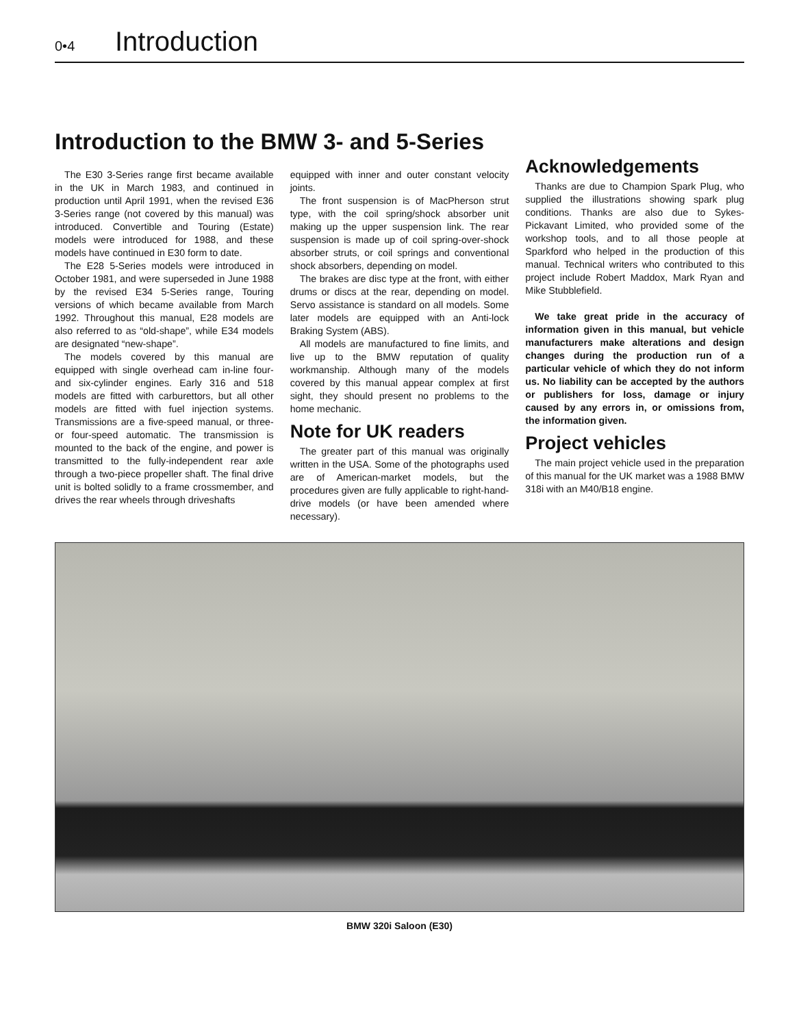0•4 Introduction
Introduction to the BMW 3- and 5-Series
The E30 3-Series range first became available in the UK in March 1983, and continued in production until April 1991, when the revised E36 3-Series range (not covered by this manual) was introduced. Convertible and Touring (Estate) models were introduced for 1988, and these models have continued in E30 form to date.
The E28 5-Series models were introduced in October 1981, and were superseded in June 1988 by the revised E34 5-Series range, Touring versions of which became available from March 1992. Throughout this manual, E28 models are also referred to as “old-shape”, while E34 models are designated “new-shape”.
The models covered by this manual are equipped with single overhead cam in-line four- and six-cylinder engines. Early 316 and 518 models are fitted with carburettors, but all other models are fitted with fuel injection systems. Transmissions are a five-speed manual, or three- or four-speed automatic. The transmission is mounted to the back of the engine, and power is transmitted to the fully-independent rear axle through a two-piece propeller shaft. The final drive unit is bolted solidly to a frame crossmember, and drives the rear wheels through driveshafts
equipped with inner and outer constant velocity joints.
The front suspension is of MacPherson strut type, with the coil spring/shock absorber unit making up the upper suspension link. The rear suspension is made up of coil spring-over-shock absorber struts, or coil springs and conventional shock absorbers, depending on model.
The brakes are disc type at the front, with either drums or discs at the rear, depending on model. Servo assistance is standard on all models. Some later models are equipped with an Anti-lock Braking System (ABS).
All models are manufactured to fine limits, and live up to the BMW reputation of quality workmanship. Although many of the models covered by this manual appear complex at first sight, they should present no problems to the home mechanic.
Note for UK readers
The greater part of this manual was originally written in the USA. Some of the photographs used are of American-market models, but the procedures given are fully applicable to right-hand-drive models (or have been amended where necessary).
Acknowledgements
Thanks are due to Champion Spark Plug, who supplied the illustrations showing spark plug conditions. Thanks are also due to Sykes-Pickavant Limited, who provided some of the workshop tools, and to all those people at Sparkford who helped in the production of this manual. Technical writers who contributed to this project include Robert Maddox, Mark Ryan and Mike Stubblefield.
We take great pride in the accuracy of information given in this manual, but vehicle manufacturers make alterations and design changes during the production run of a particular vehicle of which they do not inform us. No liability can be accepted by the authors or publishers for loss, damage or injury caused by any errors in, or omissions from, the information given.
Project vehicles
The main project vehicle used in the preparation of this manual for the UK market was a 1988 BMW 318i with an M40/B18 engine.
BMW 320i Saloon (E30)